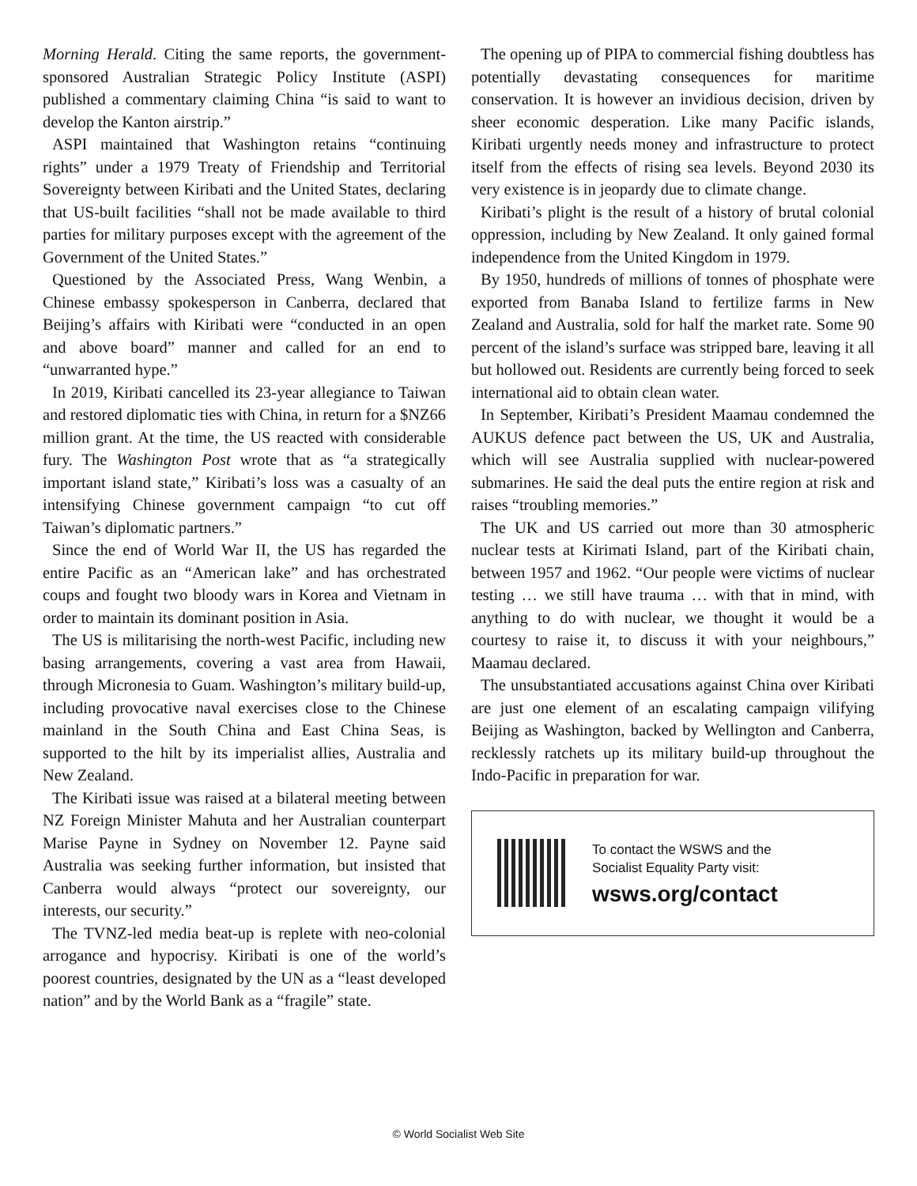Morning Herald. Citing the same reports, the government-sponsored Australian Strategic Policy Institute (ASPI) published a commentary claiming China “is said to want to develop the Kanton airstrip.”
ASPI maintained that Washington retains “continuing rights” under a 1979 Treaty of Friendship and Territorial Sovereignty between Kiribati and the United States, declaring that US-built facilities “shall not be made available to third parties for military purposes except with the agreement of the Government of the United States.”
Questioned by the Associated Press, Wang Wenbin, a Chinese embassy spokesperson in Canberra, declared that Beijing’s affairs with Kiribati were “conducted in an open and above board” manner and called for an end to “unwarranted hype.”
In 2019, Kiribati cancelled its 23-year allegiance to Taiwan and restored diplomatic ties with China, in return for a $NZ66 million grant. At the time, the US reacted with considerable fury. The Washington Post wrote that as “a strategically important island state,” Kiribati’s loss was a casualty of an intensifying Chinese government campaign “to cut off Taiwan’s diplomatic partners.”
Since the end of World War II, the US has regarded the entire Pacific as an “American lake” and has orchestrated coups and fought two bloody wars in Korea and Vietnam in order to maintain its dominant position in Asia.
The US is militarising the north-west Pacific, including new basing arrangements, covering a vast area from Hawaii, through Micronesia to Guam. Washington’s military build-up, including provocative naval exercises close to the Chinese mainland in the South China and East China Seas, is supported to the hilt by its imperialist allies, Australia and New Zealand.
The Kiribati issue was raised at a bilateral meeting between NZ Foreign Minister Mahuta and her Australian counterpart Marise Payne in Sydney on November 12. Payne said Australia was seeking further information, but insisted that Canberra would always “protect our sovereignty, our interests, our security.”
The TVNZ-led media beat-up is replete with neo-colonial arrogance and hypocrisy. Kiribati is one of the world’s poorest countries, designated by the UN as a “least developed nation” and by the World Bank as a “fragile” state.
The opening up of PIPA to commercial fishing doubtless has potentially devastating consequences for maritime conservation. It is however an invidious decision, driven by sheer economic desperation. Like many Pacific islands, Kiribati urgently needs money and infrastructure to protect itself from the effects of rising sea levels. Beyond 2030 its very existence is in jeopardy due to climate change.
Kiribati’s plight is the result of a history of brutal colonial oppression, including by New Zealand. It only gained formal independence from the United Kingdom in 1979.
By 1950, hundreds of millions of tonnes of phosphate were exported from Banaba Island to fertilize farms in New Zealand and Australia, sold for half the market rate. Some 90 percent of the island’s surface was stripped bare, leaving it all but hollowed out. Residents are currently being forced to seek international aid to obtain clean water.
In September, Kiribati’s President Maamau condemned the AUKUS defence pact between the US, UK and Australia, which will see Australia supplied with nuclear-powered submarines. He said the deal puts the entire region at risk and raises “troubling memories.”
The UK and US carried out more than 30 atmospheric nuclear tests at Kirimati Island, part of the Kiribati chain, between 1957 and 1962. “Our people were victims of nuclear testing … we still have trauma … with that in mind, with anything to do with nuclear, we thought it would be a courtesy to raise it, to discuss it with your neighbours,” Maamau declared.
The unsubstantiated accusations against China over Kiribati are just one element of an escalating campaign vilifying Beijing as Washington, backed by Wellington and Canberra, recklessly ratchets up its military build-up throughout the Indo-Pacific in preparation for war.
To contact the WSWS and the
Socialist Equality Party visit:
wsws.org/contact
© World Socialist Web Site